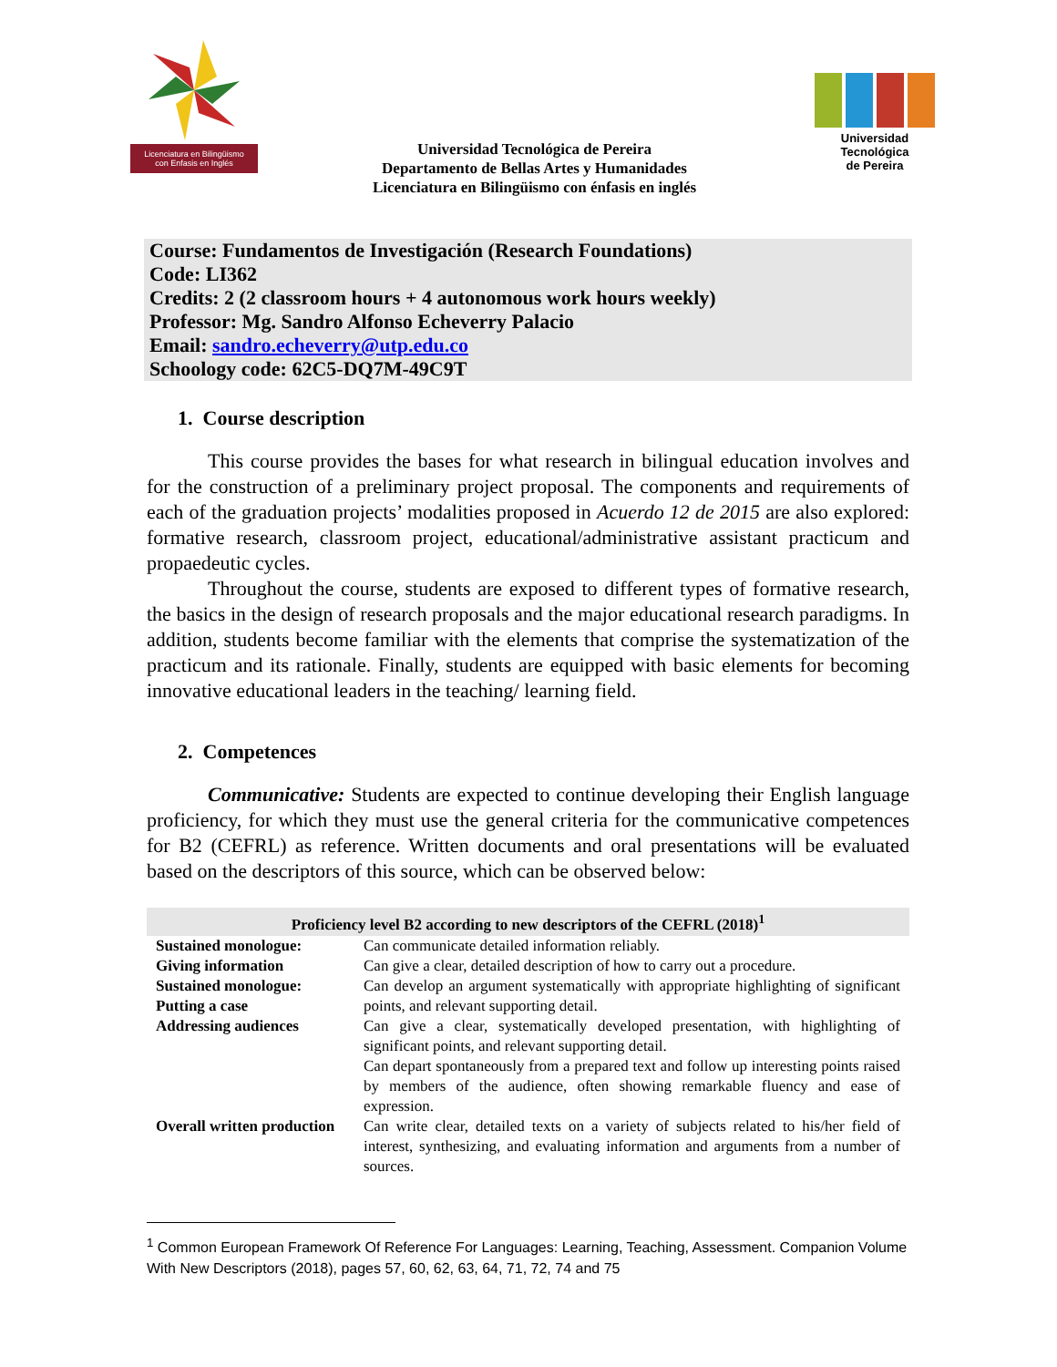Licenciatura en Bilingüismo
con Enfasis en Inglés
Universidad Tecnológica de Pereira
Departamento de Bellas Artes y Humanidades
Licenciatura en Bilingüismo con énfasis en inglés
Universidad Tecnológica
de Pereira
Course: Fundamentos de Investigación (Research Foundations)
Code: LI362
Credits: 2 (2 classroom hours + 4 autonomous work hours weekly)
Professor: Mg. Sandro Alfonso Echeverry Palacio
Email: sandro.echeverry@utp.edu.co
Schoology code: 62C5-DQ7M-49C9T
1. Course description
This course provides the bases for what research in bilingual education involves and for the construction of a preliminary project proposal. The components and requirements of each of the graduation projects’ modalities proposed in Acuerdo 12 de 2015 are also explored: formative research, classroom project, educational/administrative assistant practicum and propaedeutic cycles.
Throughout the course, students are exposed to different types of formative research, the basics in the design of research proposals and the major educational research paradigms. In addition, students become familiar with the elements that comprise the systematization of the practicum and its rationale. Finally, students are equipped with basic elements for becoming innovative educational leaders in the teaching/ learning field.
2. Competences
Communicative: Students are expected to continue developing their English language proficiency, for which they must use the general criteria for the communicative competences for B2 (CEFRL) as reference. Written documents and oral presentations will be evaluated based on the descriptors of this source, which can be observed below:
| Proficiency level B2 according to new descriptors of the CEFRL (2018)<sup>1</sup> | |
| --- | --- |
| Sustained monologue: | Can communicate detailed information reliably. |
| Giving information | Can give a clear, detailed description of how to carry out a procedure. |
| Sustained monologue: Putting a case | Can develop an argument systematically with appropriate highlighting of significant points, and relevant supporting detail. |
| Addressing audiences | Can give a clear, systematically developed presentation, with highlighting of significant points, and relevant supporting detail. Can depart spontaneously from a prepared text and follow up interesting points raised by members of the audience, often showing remarkable fluency and ease of expression. |
| Overall written production | Can write clear, detailed texts on a variety of subjects related to his/her field of interest, synthesizing, and evaluating information and arguments from a number of sources. |
<sup>1</sup> Common European Framework Of Reference For Languages: Learning, Teaching, Assessment. Companion Volume With New Descriptors (2018), pages 57, 60, 62, 63, 64, 71, 72, 74 and 75